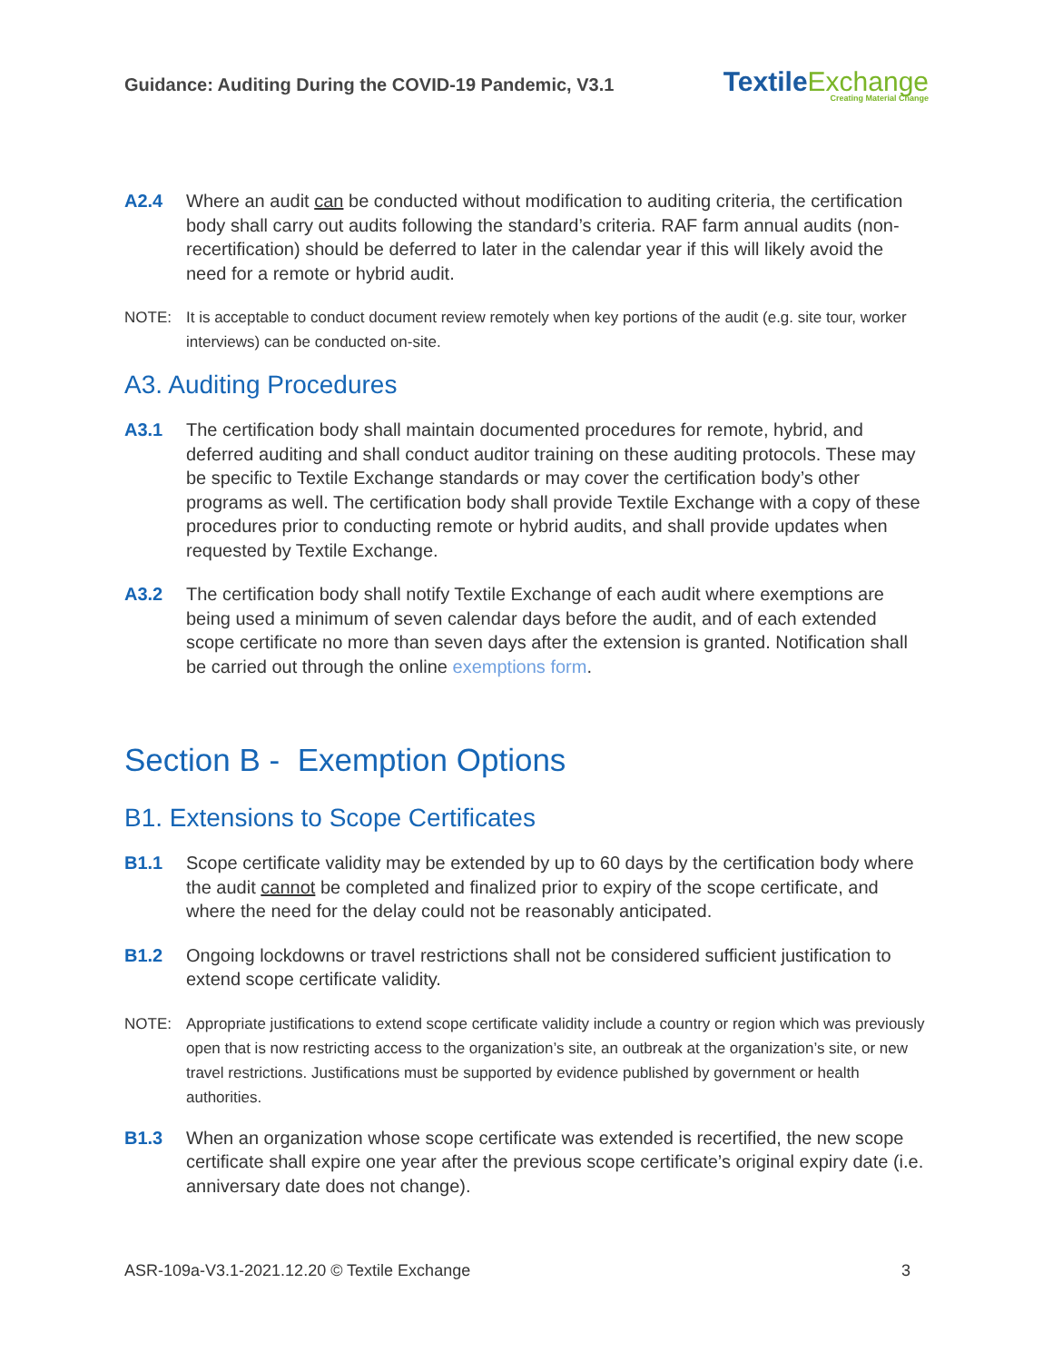Guidance: Auditing During the COVID-19 Pandemic, V3.1
TextileExchange
Creating Material Change
A2.4 Where an audit can be conducted without modification to auditing criteria, the certification body shall carry out audits following the standard’s criteria. RAF farm annual audits (non-recertification) should be deferred to later in the calendar year if this will likely avoid the need for a remote or hybrid audit.
NOTE: It is acceptable to conduct document review remotely when key portions of the audit (e.g. site tour, worker interviews) can be conducted on-site.
A3. Auditing Procedures
A3.1 The certification body shall maintain documented procedures for remote, hybrid, and deferred auditing and shall conduct auditor training on these auditing protocols. These may be specific to Textile Exchange standards or may cover the certification body’s other programs as well. The certification body shall provide Textile Exchange with a copy of these procedures prior to conducting remote or hybrid audits, and shall provide updates when requested by Textile Exchange.
A3.2 The certification body shall notify Textile Exchange of each audit where exemptions are being used a minimum of seven calendar days before the audit, and of each extended scope certificate no more than seven days after the extension is granted. Notification shall be carried out through the online exemptions form.
Section B - Exemption Options
B1. Extensions to Scope Certificates
B1.1 Scope certificate validity may be extended by up to 60 days by the certification body where the audit cannot be completed and finalized prior to expiry of the scope certificate, and where the need for the delay could not be reasonably anticipated.
B1.2 Ongoing lockdowns or travel restrictions shall not be considered sufficient justification to extend scope certificate validity.
NOTE: Appropriate justifications to extend scope certificate validity include a country or region which was previously open that is now restricting access to the organization’s site, an outbreak at the organization’s site, or new travel restrictions. Justifications must be supported by evidence published by government or health authorities.
B1.3 When an organization whose scope certificate was extended is recertified, the new scope certificate shall expire one year after the previous scope certificate’s original expiry date (i.e. anniversary date does not change).
ASR-109a-V3.1-2021.12.20 © Textile Exchange
3